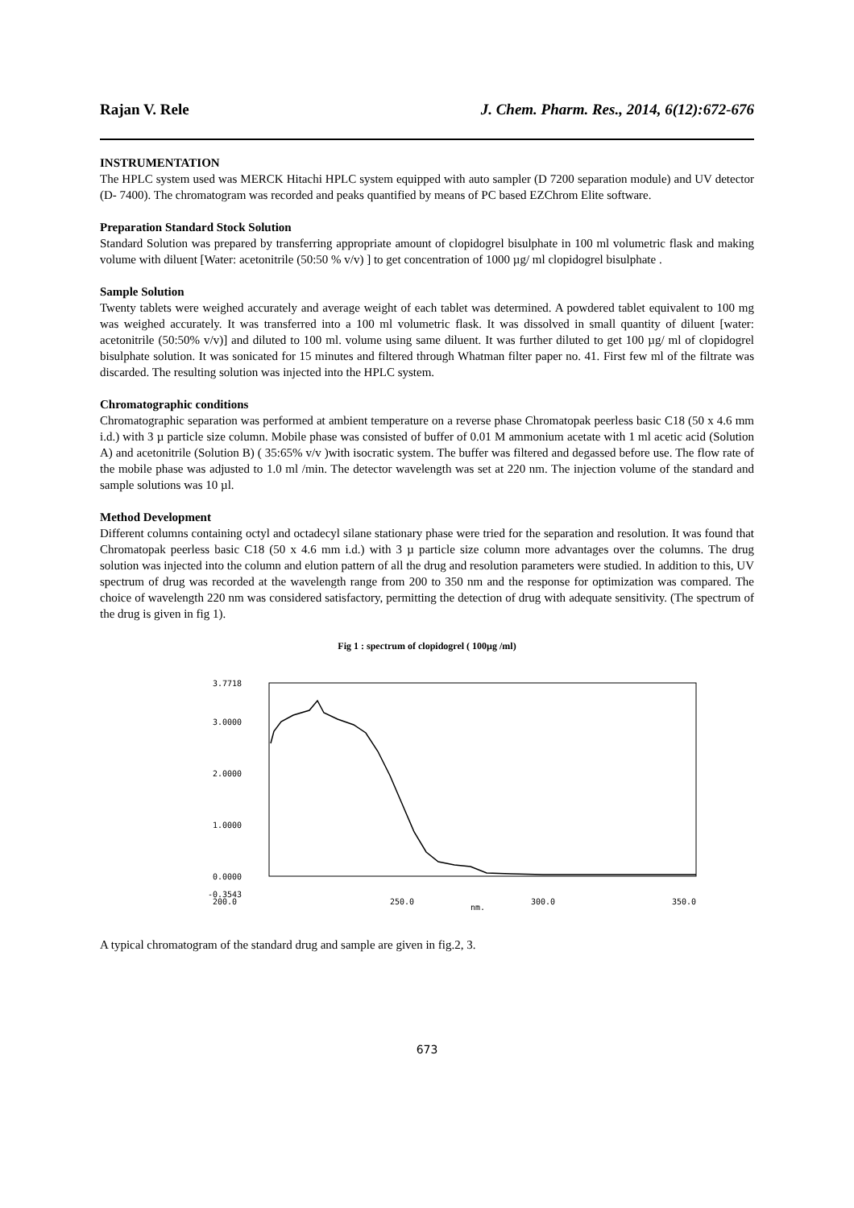Rajan V. Rele J. Chem. Pharm. Res., 2014, 6(12):672-676
INSTRUMENTATION
The HPLC system used was MERCK Hitachi HPLC system equipped with auto sampler (D 7200 separation module) and UV detector (D- 7400). The chromatogram was recorded and peaks quantified by means of PC based EZChrom Elite software.
Preparation Standard Stock Solution
Standard Solution was prepared by transferring appropriate amount of clopidogrel bisulphate in 100 ml volumetric flask and making volume with diluent [Water: acetonitrile (50:50 % v/v) ] to get concentration of 1000 µg/ ml clopidogrel bisulphate .
Sample Solution
Twenty tablets were weighed accurately and average weight of each tablet was determined. A powdered tablet equivalent to 100 mg was weighed accurately. It was transferred into a 100 ml volumetric flask. It was dissolved in small quantity of diluent [water: acetonitrile (50:50% v/v)] and diluted to 100 ml. volume using same diluent. It was further diluted to get 100 µg/ ml of clopidogrel bisulphate solution. It was sonicated for 15 minutes and filtered through Whatman filter paper no. 41. First few ml of the filtrate was discarded. The resulting solution was injected into the HPLC system.
Chromatographic conditions
Chromatographic separation was performed at ambient temperature on a reverse phase Chromatopak peerless basic C18 (50 x 4.6 mm i.d.) with 3 µ particle size column. Mobile phase was consisted of buffer of 0.01 M ammonium acetate with 1 ml acetic acid (Solution A) and acetonitrile (Solution B) ( 35:65% v/v )with isocratic system. The buffer was filtered and degassed before use. The flow rate of the mobile phase was adjusted to 1.0 ml /min. The detector wavelength was set at 220 nm. The injection volume of the standard and sample solutions was 10 µl.
Method Development
Different columns containing octyl and octadecyl silane stationary phase were tried for the separation and resolution. It was found that Chromatopak peerless basic C18 (50 x 4.6 mm i.d.) with 3 µ particle size column more advantages over the columns. The drug solution was injected into the column and elution pattern of all the drug and resolution parameters were studied. In addition to this, UV spectrum of drug was recorded at the wavelength range from 200 to 350 nm and the response for optimization was compared. The choice of wavelength 220 nm was considered satisfactory, permitting the detection of drug with adequate sensitivity. (The spectrum of the drug is given in fig 1).
Fig 1 : spectrum of clopidogrel ( 100µg /ml)
3.7718
3.0000
2.0000
1.0000
0.0000
-0.3543
200.0
250.0
300.0
350.0
nm.
A typical chromatogram of the standard drug and sample are given in fig.2, 3.
673